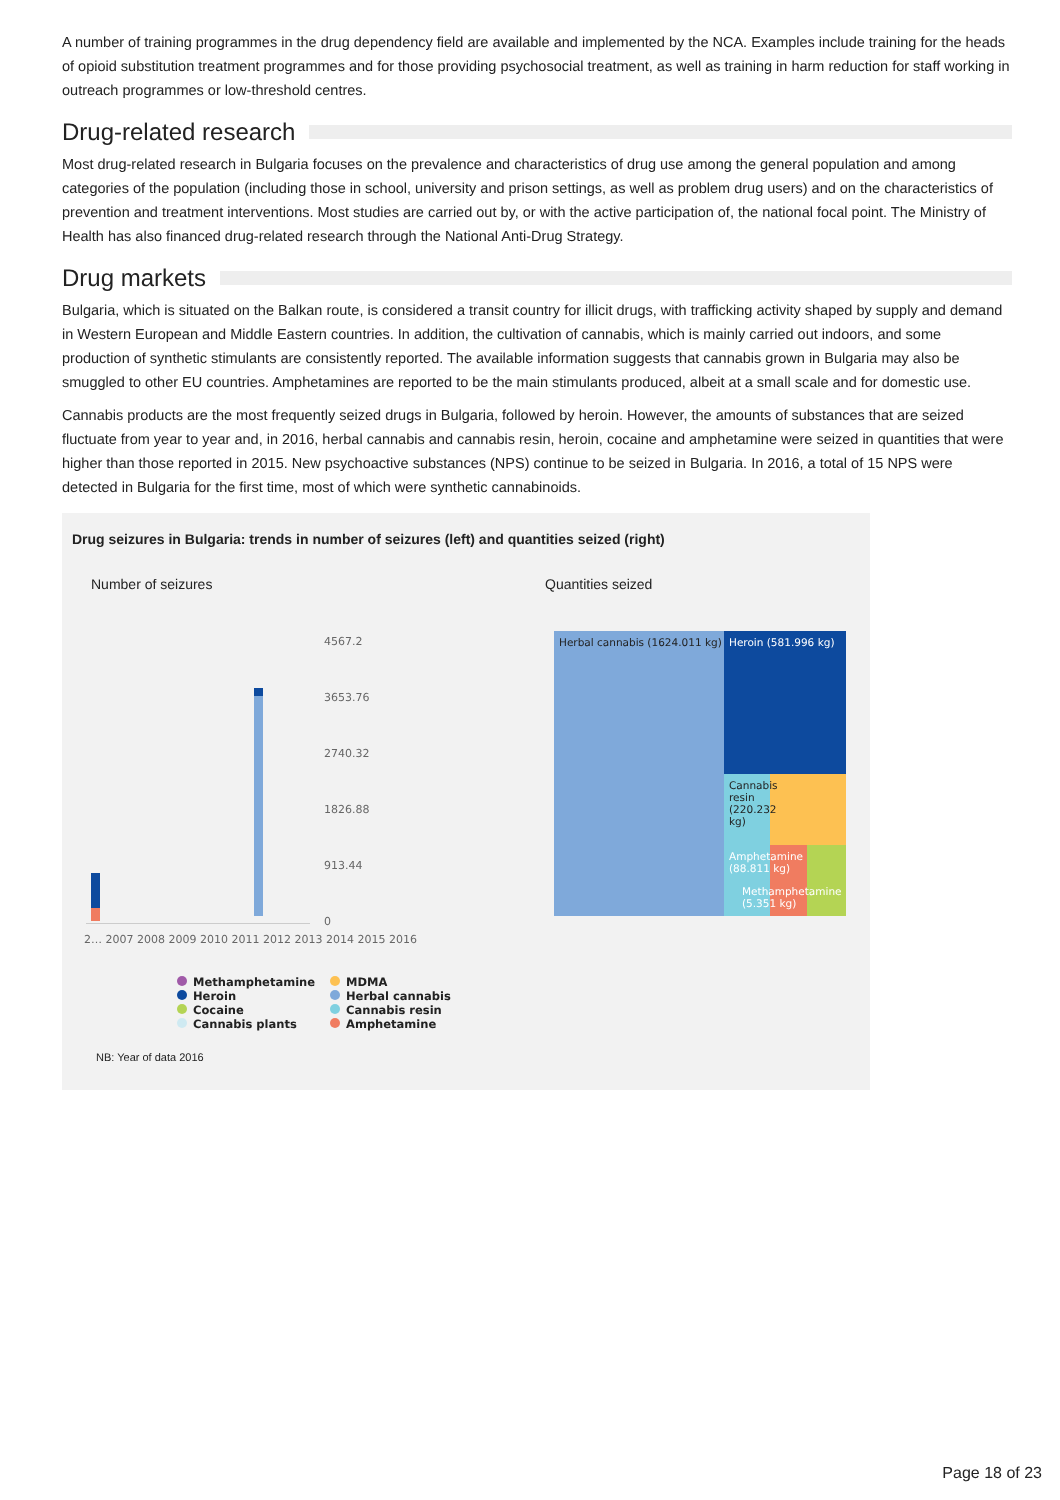A number of training programmes in the drug dependency field are available and implemented by the NCA. Examples include training for the heads of opioid substitution treatment programmes and for those providing psychosocial treatment, as well as training in harm reduction for staff working in outreach programmes or low-threshold centres.
Drug-related research
Most drug-related research in Bulgaria focuses on the prevalence and characteristics of drug use among the general population and among categories of the population (including those in school, university and prison settings, as well as problem drug users) and on the characteristics of prevention and treatment interventions. Most studies are carried out by, or with the active participation of, the national focal point. The Ministry of Health has also financed drug-related research through the National Anti-Drug Strategy.
Drug markets
Bulgaria, which is situated on the Balkan route, is considered a transit country for illicit drugs, with trafficking activity shaped by supply and demand in Western European and Middle Eastern countries. In addition, the cultivation of cannabis, which is mainly carried out indoors, and some production of synthetic stimulants are consistently reported. The available information suggests that cannabis grown in Bulgaria may also be smuggled to other EU countries. Amphetamines are reported to be the main stimulants produced, albeit at a small scale and for domestic use.
Cannabis products are the most frequently seized drugs in Bulgaria, followed by heroin. However, the amounts of substances that are seized fluctuate from year to year and, in 2016, herbal cannabis and cannabis resin, heroin, cocaine and amphetamine were seized in quantities that were higher than those reported in 2015. New psychoactive substances (NPS) continue to be seized in Bulgaria. In 2016, a total of 15 NPS were detected in Bulgaria for the first time, most of which were synthetic cannabinoids.
Drug seizures in Bulgaria: trends in number of seizures (left) and quantities seized (right)
Number of seizures Quantities seized
4567.2
3653.76
2740.32
1826.88
913.44
0
2… 2007 2008 2009 2010 2011 2012 2013 2014 2015 2016
Herbal cannabis (1624.011 kg) Heroin (581.996 kg)
Cannabis
resin
(220.232
kg)
Amphetamine
(88.811 kg)
Methamphetamine
(5.351 kg)
Methamphetamine
MDMA
Heroin
Herbal cannabis
Cocaine
Cannabis resin
Cannabis plants
Amphetamine
NB: Year of data 2016
Page 18 of 23